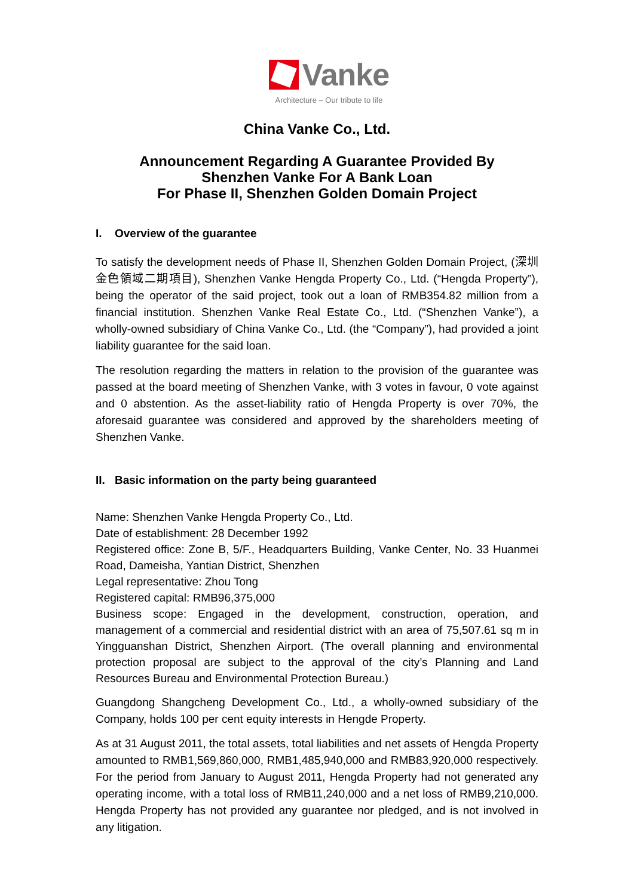Vanke
Architecture – Our tribute to life
China Vanke Co., Ltd.
Announcement Regarding A Guarantee Provided By
Shenzhen Vanke For A Bank Loan
For Phase II, Shenzhen Golden Domain Project
I. Overview of the guarantee
To satisfy the development needs of Phase II, Shenzhen Golden Domain Project, (深圳金色領域二期項目), Shenzhen Vanke Hengda Property Co., Ltd. (“Hengda Property”), being the operator of the said project, took out a loan of RMB354.82 million from a financial institution. Shenzhen Vanke Real Estate Co., Ltd. (“Shenzhen Vanke”), a wholly-owned subsidiary of China Vanke Co., Ltd. (the “Company”), had provided a joint liability guarantee for the said loan.
The resolution regarding the matters in relation to the provision of the guarantee was passed at the board meeting of Shenzhen Vanke, with 3 votes in favour, 0 vote against and 0 abstention. As the asset-liability ratio of Hengda Property is over 70%, the aforesaid guarantee was considered and approved by the shareholders meeting of Shenzhen Vanke.
II. Basic information on the party being guaranteed
Name: Shenzhen Vanke Hengda Property Co., Ltd.
Date of establishment: 28 December 1992
Registered office: Zone B, 5/F., Headquarters Building, Vanke Center, No. 33 Huanmei Road, Dameisha, Yantian District, Shenzhen
Legal representative: Zhou Tong
Registered capital: RMB96,375,000
Business scope: Engaged in the development, construction, operation, and management of a commercial and residential district with an area of 75,507.61 sq m in Yingguanshan District, Shenzhen Airport. (The overall planning and environmental protection proposal are subject to the approval of the city’s Planning and Land Resources Bureau and Environmental Protection Bureau.)
Guangdong Shangcheng Development Co., Ltd., a wholly-owned subsidiary of the Company, holds 100 per cent equity interests in Hengde Property.
As at 31 August 2011, the total assets, total liabilities and net assets of Hengda Property amounted to RMB1,569,860,000, RMB1,485,940,000 and RMB83,920,000 respectively. For the period from January to August 2011, Hengda Property had not generated any operating income, with a total loss of RMB11,240,000 and a net loss of RMB9,210,000. Hengda Property has not provided any guarantee nor pledged, and is not involved in any litigation.